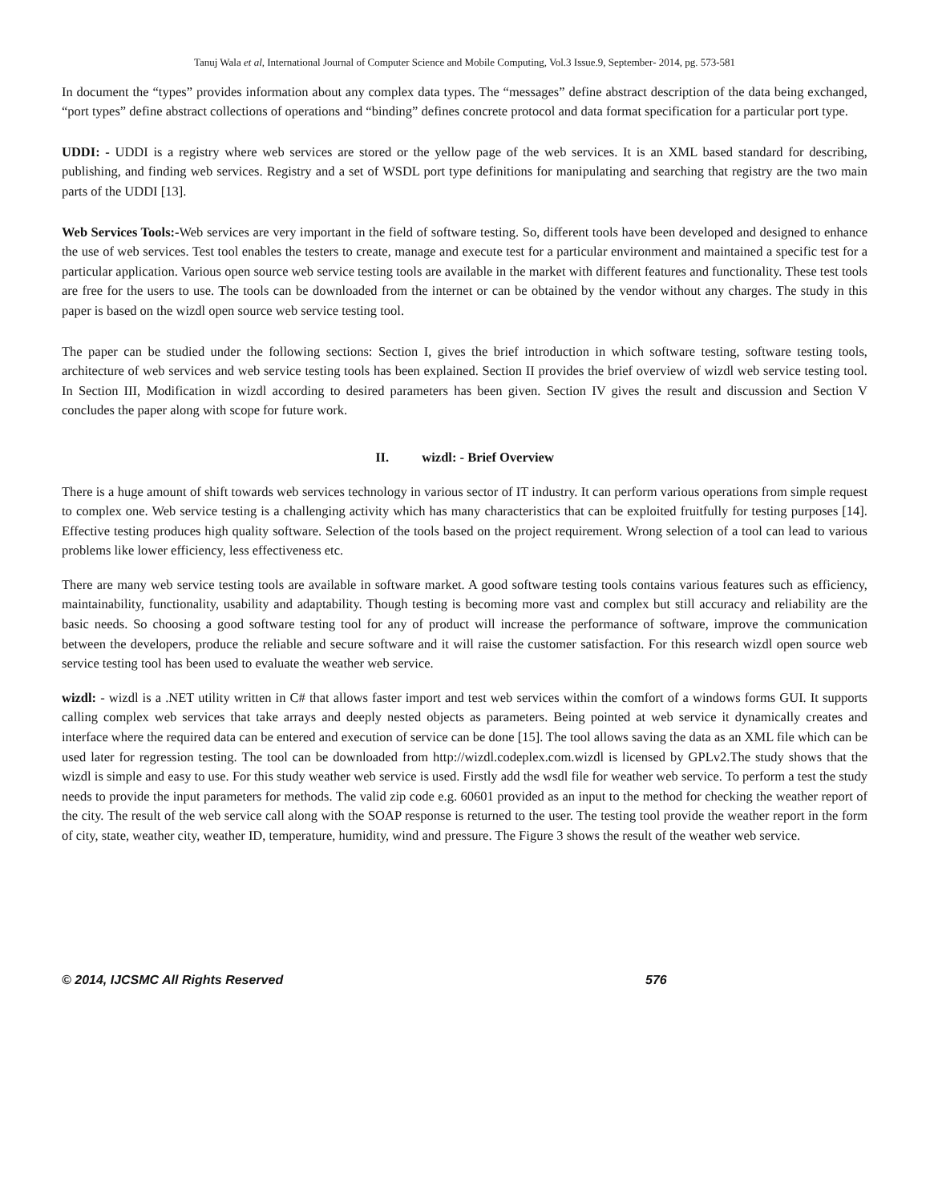Tanuj Wala et al, International Journal of Computer Science and Mobile Computing, Vol.3 Issue.9, September- 2014, pg. 573-581
In document the “types” provides information about any complex data types. The “messages” define abstract description of the data being exchanged, “port types” define abstract collections of operations and “binding” defines concrete protocol and data format specification for a particular port type.
UDDI: - UDDI is a registry where web services are stored or the yellow page of the web services. It is an XML based standard for describing, publishing, and finding web services. Registry and a set of WSDL port type definitions for manipulating and searching that registry are the two main parts of the UDDI [13].
Web Services Tools:-Web services are very important in the field of software testing. So, different tools have been developed and designed to enhance the use of web services. Test tool enables the testers to create, manage and execute test for a particular environment and maintained a specific test for a particular application. Various open source web service testing tools are available in the market with different features and functionality. These test tools are free for the users to use. The tools can be downloaded from the internet or can be obtained by the vendor without any charges. The study in this paper is based on the wizdl open source web service testing tool.
The paper can be studied under the following sections: Section I, gives the brief introduction in which software testing, software testing tools, architecture of web services and web service testing tools has been explained. Section II provides the brief overview of wizdl web service testing tool. In Section III, Modification in wizdl according to desired parameters has been given. Section IV gives the result and discussion and Section V concludes the paper along with scope for future work.
II. wizdl: - Brief Overview
There is a huge amount of shift towards web services technology in various sector of IT industry. It can perform various operations from simple request to complex one. Web service testing is a challenging activity which has many characteristics that can be exploited fruitfully for testing purposes [14]. Effective testing produces high quality software. Selection of the tools based on the project requirement. Wrong selection of a tool can lead to various problems like lower efficiency, less effectiveness etc.
There are many web service testing tools are available in software market. A good software testing tools contains various features such as efficiency, maintainability, functionality, usability and adaptability. Though testing is becoming more vast and complex but still accuracy and reliability are the basic needs. So choosing a good software testing tool for any of product will increase the performance of software, improve the communication between the developers, produce the reliable and secure software and it will raise the customer satisfaction. For this research wizdl open source web service testing tool has been used to evaluate the weather web service.
wizdl: - wizdl is a .NET utility written in C# that allows faster import and test web services within the comfort of a windows forms GUI. It supports calling complex web services that take arrays and deeply nested objects as parameters. Being pointed at web service it dynamically creates and interface where the required data can be entered and execution of service can be done [15]. The tool allows saving the data as an XML file which can be used later for regression testing. The tool can be downloaded from http://wizdl.codeplex.com.wizdl is licensed by GPLv2.The study shows that the wizdl is simple and easy to use. For this study weather web service is used. Firstly add the wsdl file for weather web service. To perform a test the study needs to provide the input parameters for methods. The valid zip code e.g. 60601 provided as an input to the method for checking the weather report of the city. The result of the web service call along with the SOAP response is returned to the user. The testing tool provide the weather report in the form of city, state, weather city, weather ID, temperature, humidity, wind and pressure. The Figure 3 shows the result of the weather web service.
© 2014, IJCSMC All Rights Reserved 576